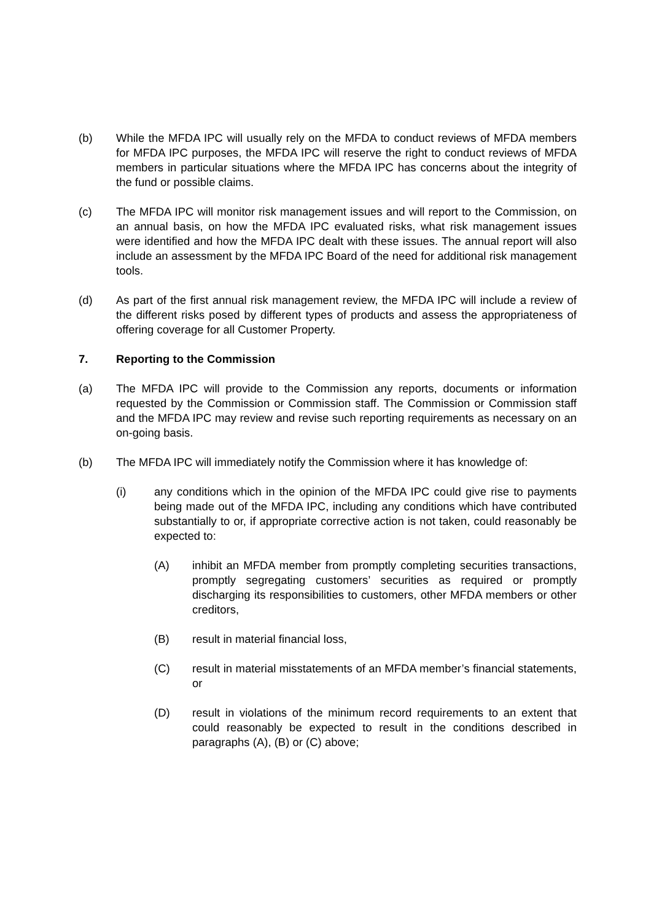(b) While the MFDA IPC will usually rely on the MFDA to conduct reviews of MFDA members for MFDA IPC purposes, the MFDA IPC will reserve the right to conduct reviews of MFDA members in particular situations where the MFDA IPC has concerns about the integrity of the fund or possible claims.
(c) The MFDA IPC will monitor risk management issues and will report to the Commission, on an annual basis, on how the MFDA IPC evaluated risks, what risk management issues were identified and how the MFDA IPC dealt with these issues. The annual report will also include an assessment by the MFDA IPC Board of the need for additional risk management tools.
(d) As part of the first annual risk management review, the MFDA IPC will include a review of the different risks posed by different types of products and assess the appropriateness of offering coverage for all Customer Property.
7. Reporting to the Commission
(a) The MFDA IPC will provide to the Commission any reports, documents or information requested by the Commission or Commission staff. The Commission or Commission staff and the MFDA IPC may review and revise such reporting requirements as necessary on an on-going basis.
(b) The MFDA IPC will immediately notify the Commission where it has knowledge of:
(i) any conditions which in the opinion of the MFDA IPC could give rise to payments being made out of the MFDA IPC, including any conditions which have contributed substantially to or, if appropriate corrective action is not taken, could reasonably be expected to:
(A) inhibit an MFDA member from promptly completing securities transactions, promptly segregating customers’ securities as required or promptly discharging its responsibilities to customers, other MFDA members or other creditors,
(B) result in material financial loss,
(C) result in material misstatements of an MFDA member’s financial statements, or
(D) result in violations of the minimum record requirements to an extent that could reasonably be expected to result in the conditions described in paragraphs (A), (B) or (C) above;